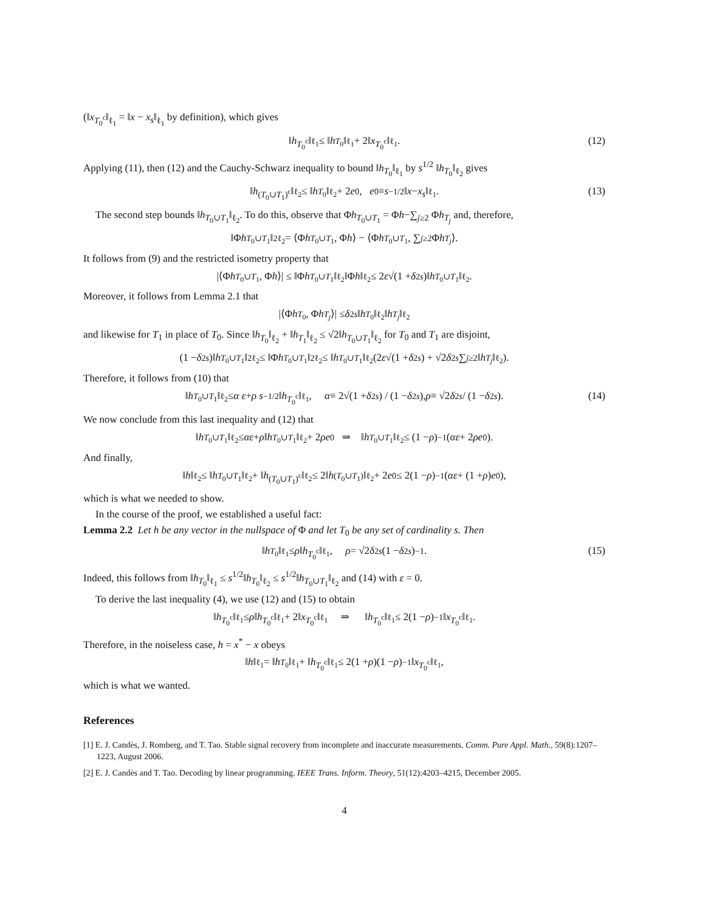(‖x<sub>T<sub>0</sub><sup>c</sup></sub>‖<sub>ℓ<sub>1</sub></sub> = ‖x − x<sub>s</sub>‖<sub>ℓ<sub>1</sub></sub> by definition), which gives
‖ h<sub>T<sub>0</sub><sup>c</sup></sub>‖<sub>ℓ<sub>1</sub></sub> ≤ ‖ h<sub>T<sub>0</sub></sub>‖<sub>ℓ<sub>1</sub></sub> + 2‖ x<sub>T<sub>0</sub><sup>c</sup></sub>‖<sub>ℓ<sub>1</sub></sub>. (12)
Applying (11), then (12) and the Cauchy-Schwarz inequality to bound ‖h<sub>T<sub>0</sub></sub>‖<sub>ℓ<sub>1</sub></sub> by s<sup>1/2</sup> ‖h<sub>T<sub>0</sub></sub>‖<sub>ℓ<sub>2</sub></sub> gives
‖ h<sub>(T<sub>0</sub>∪T<sub>1</sub>)<sup>c</sup></sub>‖<sub>ℓ<sub>2</sub></sub> ≤ ‖ h<sub>T<sub>0</sub></sub>‖<sub>ℓ<sub>2</sub></sub> + 2 e<sub>0</sub>, e<sub>0</sub> ≡ s<sup>−1/2</sup> ‖ x − x<sub>s</sub> ‖<sub>ℓ<sub>1</sub></sub>. (13)
The second step bounds ‖h<sub>T<sub>0</sub>∪T<sub>1</sub></sub>‖<sub>ℓ<sub>2</sub></sub>. To do this, observe that Φh<sub>T<sub>0</sub>∪T<sub>1</sub></sub> = Φh−∑<sub>j≥2</sub> Φh<sub>T<sub>j</sub></sub> and, therefore,
‖Φ h<sub>T<sub>0</sub>∪T<sub>1</sub></sub>‖<sup>2</sup><sub>ℓ<sub>2</sub></sub> = ⟨Φ h<sub>T<sub>0</sub>∪T<sub>1</sub></sub>, Φ h ⟩ − ⟨Φ h<sub>T<sub>0</sub>∪T<sub>1</sub></sub>, ∑<sub>j≥2</sub> Φ h<sub>T<sub>j</sub></sub> ⟩.
It follows from (9) and the restricted isometry property that
|⟨Φ h<sub>T<sub>0</sub>∪T<sub>1</sub></sub>, Φ h ⟩| ≤ ‖Φ h<sub>T<sub>0</sub>∪T<sub>1</sub></sub>‖<sub>ℓ<sub>2</sub></sub>‖Φ h ‖<sub>ℓ<sub>2</sub></sub> ≤ 2 ε √(1 + δ<sub>2s</sub>)‖ h<sub>T<sub>0</sub>∪T<sub>1</sub></sub>‖<sub>ℓ<sub>2</sub></sub>.
Moreover, it follows from Lemma 2.1 that
|⟨Φ h<sub>T<sub>0</sub></sub>, Φ h<sub>T<sub>j</sub></sub> ⟩| ≤ δ<sub>2s</sub> ‖ h<sub>T<sub>0</sub></sub>‖<sub>ℓ<sub>2</sub></sub>‖ h<sub>T<sub>j</sub></sub> ‖<sub>ℓ<sub>2</sub></sub>
and likewise for T<sub>1</sub> in place of T<sub>0</sub>. Since ‖h<sub>T<sub>0</sub></sub>‖<sub>ℓ<sub>2</sub></sub> + ‖h<sub>T<sub>1</sub></sub>‖<sub>ℓ<sub>2</sub></sub> ≤ √2‖h<sub>T<sub>0</sub>∪T<sub>1</sub></sub>‖<sub>ℓ<sub>2</sub></sub> for T<sub>0</sub> and T<sub>1</sub> are disjoint,
(1 − δ<sub>2s</sub>)‖ h<sub>T<sub>0</sub>∪T<sub>1</sub></sub>‖<sup>2</sup><sub>ℓ<sub>2</sub></sub> ≤ ‖Φ h<sub>T<sub>0</sub>∪T<sub>1</sub></sub>‖<sup>2</sup><sub>ℓ<sub>2</sub></sub> ≤ ‖ h<sub>T<sub>0</sub>∪T<sub>1</sub></sub>‖<sub>ℓ<sub>2</sub></sub> (2 ε √(1 + δ<sub>2s</sub>) + √2 δ<sub>2s</sub> ∑<sub>j≥2</sub> ‖ h<sub>T<sub>j</sub></sub> ‖<sub>ℓ<sub>2</sub></sub>).
Therefore, it follows from (10) that
‖ h<sub>T<sub>0</sub>∪T<sub>1</sub></sub>‖<sub>ℓ<sub>2</sub></sub> ≤ α ε + ρ s<sup>−1/2</sup> ‖ h<sub>T<sub>0</sub><sup>c</sup></sub>‖<sub>ℓ<sub>1</sub></sub>, α ≡ 2√(1 + δ<sub>2s</sub>) / (1 − δ<sub>2s</sub>), ρ ≡ √2 δ<sub>2s</sub> / (1 − δ<sub>2s</sub>). (14)
We now conclude from this last inequality and (12) that
‖ h<sub>T<sub>0</sub>∪T<sub>1</sub></sub>‖<sub>ℓ<sub>2</sub></sub> ≤ αε + ρ ‖ h<sub>T<sub>0</sub>∪T<sub>1</sub></sub>‖<sub>ℓ<sub>2</sub></sub> + 2 ρe<sub>0</sub> ⇒ ‖ h<sub>T<sub>0</sub>∪T<sub>1</sub></sub>‖<sub>ℓ<sub>2</sub></sub> ≤ (1 − ρ)<sup>−1</sup>(αε + 2 ρe<sub>0</sub>).
And finally,
‖ h ‖<sub>ℓ<sub>2</sub></sub> ≤ ‖ h<sub>T<sub>0</sub>∪T<sub>1</sub></sub>‖<sub>ℓ<sub>2</sub></sub> + ‖ h<sub>(T<sub>0</sub>∪T<sub>1</sub>)<sup>c</sup></sub>‖<sub>ℓ<sub>2</sub></sub> ≤ 2‖ h<sub>(T<sub>0</sub>∪T<sub>1</sub>)</sub>‖<sub>ℓ<sub>2</sub></sub> + 2 e<sub>0</sub> ≤ 2(1 − ρ)<sup>−1</sup>(αε + (1 + ρ) e<sub>0</sub>),
which is what we needed to show.
In the course of the proof, we established a useful fact:
Lemma 2.2 Let h be any vector in the nullspace of Φ and let T<sub>0</sub> be any set of cardinality s. Then
‖ h<sub>T<sub>0</sub></sub>‖<sub>ℓ<sub>1</sub></sub> ≤ ρ ‖ h<sub>T<sub>0</sub><sup>c</sup></sub>‖<sub>ℓ<sub>1</sub></sub>, ρ = √2 δ<sub>2s</sub> (1 − δ<sub>2s</sub>)<sup>−1</sup>. (15)
Indeed, this follows from ‖h<sub>T<sub>0</sub></sub>‖<sub>ℓ<sub>1</sub></sub> ≤ s<sup>1/2</sup>‖h<sub>T<sub>0</sub></sub>‖<sub>ℓ<sub>2</sub></sub> ≤ s<sup>1/2</sup>‖h<sub>T<sub>0</sub>∪T<sub>1</sub></sub>‖<sub>ℓ<sub>2</sub></sub> and (14) with ε = 0.
To derive the last inequality (4), we use (12) and (15) to obtain
‖ h<sub>T<sub>0</sub><sup>c</sup></sub>‖<sub>ℓ<sub>1</sub></sub> ≤ ρ ‖ h<sub>T<sub>0</sub><sup>c</sup></sub>‖<sub>ℓ<sub>1</sub></sub> + 2‖ x<sub>T<sub>0</sub><sup>c</sup></sub>‖<sub>ℓ<sub>1</sub></sub> ⇒ ‖ h<sub>T<sub>0</sub><sup>c</sup></sub>‖<sub>ℓ<sub>1</sub></sub> ≤ 2(1 − ρ)<sup>−1</sup>‖ x<sub>T<sub>0</sub><sup>c</sup></sub>‖<sub>ℓ<sub>1</sub></sub>.
Therefore, in the noiseless case, h = x<sup>*</sup> − x obeys
‖ h ‖<sub>ℓ<sub>1</sub></sub> = ‖ h<sub>T<sub>0</sub></sub>‖<sub>ℓ<sub>1</sub></sub> + ‖ h<sub>T<sub>0</sub><sup>c</sup></sub>‖<sub>ℓ<sub>1</sub></sub> ≤ 2(1 + ρ)(1 − ρ)<sup>−1</sup>‖ x<sub>T<sub>0</sub><sup>c</sup></sub>‖<sub>ℓ<sub>1</sub></sub>,
which is what we wanted.
References
[1] E. J. Candès, J. Romberg, and T. Tao. Stable signal recovery from incomplete and inaccurate measurements. Comm. Pure Appl. Math., 59(8):1207–1223, August 2006.
[2] E. J. Candès and T. Tao. Decoding by linear programming. IEEE Trans. Inform. Theory, 51(12):4203–4215, December 2005.
4